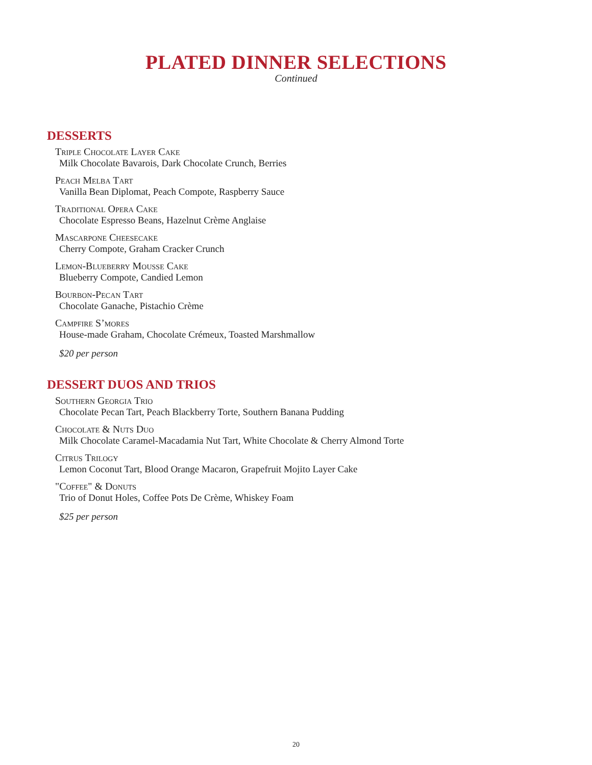PLATED DINNER SELECTIONS
Continued
DESSERTS
Triple Chocolate Layer Cake
Milk Chocolate Bavarois, Dark Chocolate Crunch, Berries
Peach Melba Tart
Vanilla Bean Diplomat, Peach Compote, Raspberry Sauce
Traditional Opera Cake
Chocolate Espresso Beans, Hazelnut Crème Anglaise
Mascarpone Cheesecake
Cherry Compote, Graham Cracker Crunch
Lemon-Blueberry Mousse Cake
Blueberry Compote, Candied Lemon
Bourbon-Pecan Tart
Chocolate Ganache, Pistachio Crème
Campfire S’mores
House-made Graham, Chocolate Crémeux, Toasted Marshmallow
$20 per person
DESSERT DUOS AND TRIOS
Southern Georgia Trio
Chocolate Pecan Tart, Peach Blackberry Torte, Southern Banana Pudding
Chocolate & Nuts Duo
Milk Chocolate Caramel-Macadamia Nut Tart, White Chocolate & Cherry Almond Torte
Citrus Trilogy
Lemon Coconut Tart, Blood Orange Macaron, Grapefruit Mojito Layer Cake
"Coffee" & Donuts
Trio of Donut Holes, Coffee Pots De Crème, Whiskey Foam
$25 per person
20